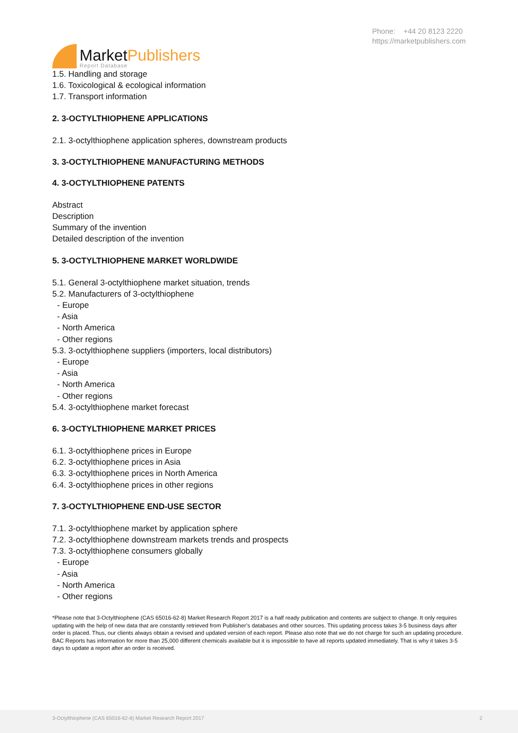MarketPublishers
Report Database
Phone: +44 20 8123 2220
https://marketpublishers.com
1.5. Handling and storage
1.6. Toxicological & ecological information
1.7. Transport information
2. 3-OCTYLTHIOPHENE APPLICATIONS
2.1. 3-octylthiophene application spheres, downstream products
3. 3-OCTYLTHIOPHENE MANUFACTURING METHODS
4. 3-OCTYLTHIOPHENE PATENTS
Abstract
Description
Summary of the invention
Detailed description of the invention
5. 3-OCTYLTHIOPHENE MARKET WORLDWIDE
5.1. General 3-octylthiophene market situation, trends
5.2. Manufacturers of 3-octylthiophene
- Europe
- Asia
- North America
- Other regions
5.3. 3-octylthiophene suppliers (importers, local distributors)
- Europe
- Asia
- North America
- Other regions
5.4. 3-octylthiophene market forecast
6. 3-OCTYLTHIOPHENE MARKET PRICES
6.1. 3-octylthiophene prices in Europe
6.2. 3-octylthiophene prices in Asia
6.3. 3-octylthiophene prices in North America
6.4. 3-octylthiophene prices in other regions
7. 3-OCTYLTHIOPHENE END-USE SECTOR
7.1. 3-octylthiophene market by application sphere
7.2. 3-octylthiophene downstream markets trends and prospects
7.3. 3-octylthiophene consumers globally
- Europe
- Asia
- North America
- Other regions
*Please note that 3-Octylthiophene (CAS 65016-62-8) Market Research Report 2017 is a half ready publication and contents are subject to change. It only requires updating with the help of new data that are constantly retrieved from Publisher’s databases and other sources. This updating process takes 3-5 business days after order is placed. Thus, our clients always obtain a revised and updated version of each report. Please also note that we do not charge for such an updating procedure. BAC Reports has information for more than 25,000 different chemicals available but it is impossible to have all reports updated immediately. That is why it takes 3-5 days to update a report after an order is received.
3-Octylthiophene (CAS 65016-62-8) Market Research Report 2017 2